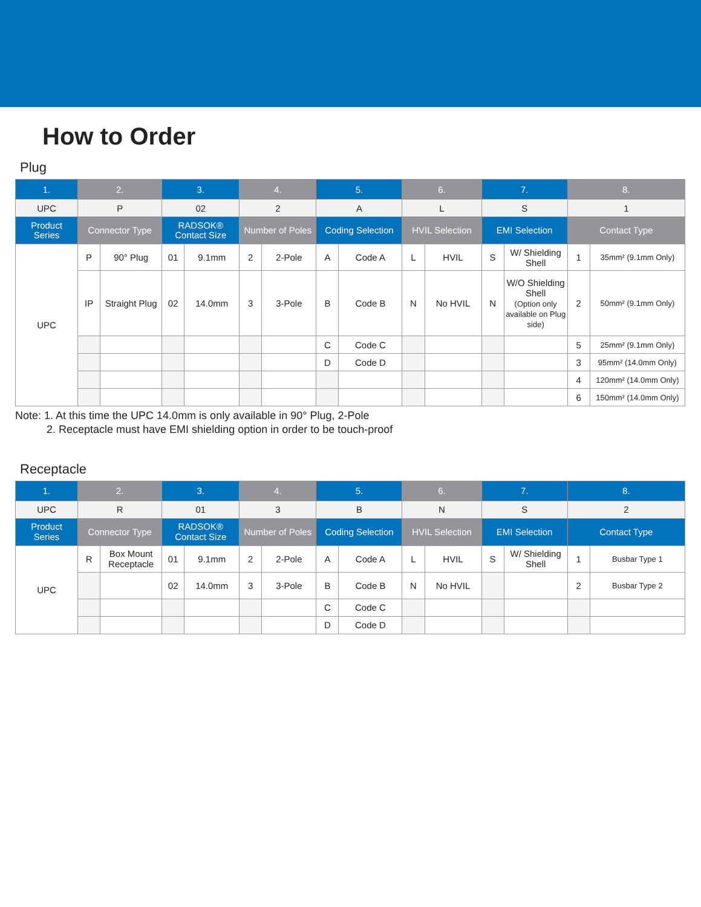How to Order
Plug
| 1. | 2. | | 3. | | 4. | | 5. | | 6. | | 7. | | 8. | |
| --- | --- | --- | --- | --- | --- | --- | --- | --- | --- | --- | --- | --- | --- | --- |
| UPC | P | | 02 | | 2 | | A | | L | | S | | 1 | |
| Product Series | Connector Type | | RADSOK® Contact Size | | Number of Poles | | Coding Selection | | HVIL Selection | | EMI Selection | | Contact Type | |
| UPC | P | 90° Plug | 01 | 9.1mm | 2 | 2-Pole | A | Code A | L | HVIL | S | W/ Shielding Shell | 1 | 35mm² (9.1mm Only) |
| | IP | Straight Plug | 02 | 14.0mm | 3 | 3-Pole | B | Code B | N | No HVIL | N | W/O Shielding Shell (Option only available on Plug side) | 2 | 50mm² (9.1mm Only) |
| | | | | | | | C | Code C | | | | | 5 | 25mm² (9.1mm Only) |
| | | | | | | | D | Code D | | | | | 3 | 95mm² (14.0mm Only) |
| | | | | | | | | | | | | | 4 | 120mm² (14.0mm Only) |
| | | | | | | | | | | | | | 6 | 150mm² (14.0mm Only) |
Note: 1. At this time the UPC 14.0mm is only available in 90° Plug, 2-Pole
2. Receptacle must have EMI shielding option in order to be touch-proof
Receptacle
| 1. | 2. | | 3. | | 4. | | 5. | | 6. | | 7. | | 8. | |
| --- | --- | --- | --- | --- | --- | --- | --- | --- | --- | --- | --- | --- | --- | --- |
| UPC | R | | 01 | | 3 | | B | | N | | S | | 2 | |
| Product Series | Connector Type | | RADSOK® Contact Size | | Number of Poles | | Coding Selection | | HVIL Selection | | EMI Selection | | Contact Type | |
| UPC | R | Box Mount Receptacle | 01 | 9.1mm | 2 | 2-Pole | A | Code A | L | HVIL | S | W/ Shielding Shell | 1 | Busbar Type 1 |
| | | | 02 | 14.0mm | 3 | 3-Pole | B | Code B | N | No HVIL | | | 2 | Busbar Type 2 |
| | | | | | | | C | Code C | | | | | | |
| | | | | | | | D | Code D | | | | | | |